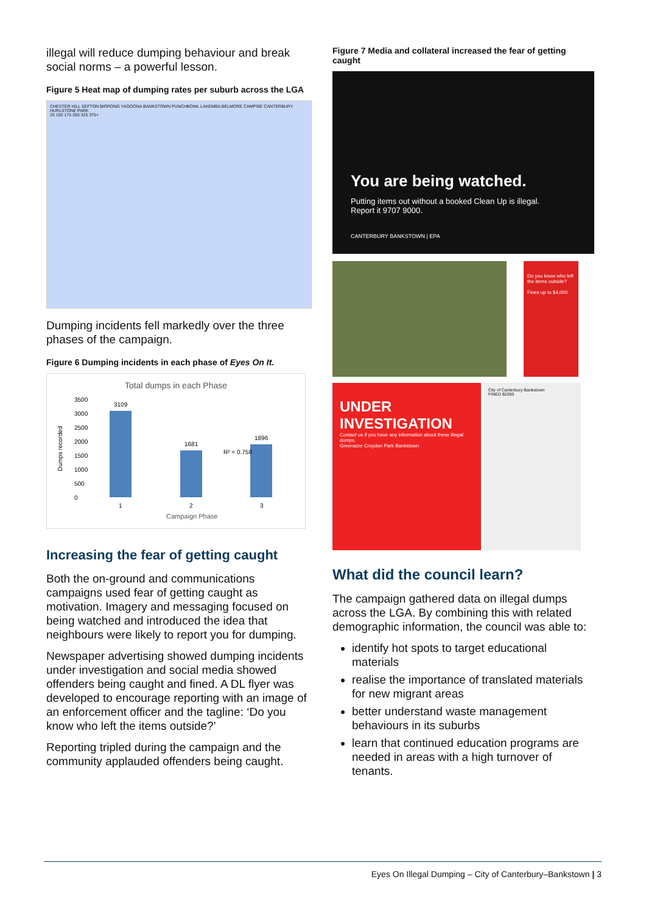illegal will reduce dumping behaviour and break social norms – a powerful lesson.
Figure 5 Heat map of dumping rates per suburb across the LGA
CHESTER HILL SEFTON BIRRONG YAGOONA BANKSTOWN PUNCHBOWL LAKEMBA BELMORE CAMPSIE CANTERBURY HURLSTONE PARK
25 100 175 250 325 375+
Dumping incidents fell markedly over the three phases of the campaign.
Figure 6 Dumping incidents in each phase of Eyes On It.
Total dumps in each Phase
3500
3000
2500
2000
1500
1000
500
0
3109
1681
1896
R² = 0.758
1
2
3
Campaign Phase
Dumps recorded
Increasing the fear of getting caught
Both the on-ground and communications campaigns used fear of getting caught as motivation. Imagery and messaging focused on being watched and introduced the idea that neighbours were likely to report you for dumping.
Newspaper advertising showed dumping incidents under investigation and social media showed offenders being caught and fined. A DL flyer was developed to encourage reporting with an image of an enforcement officer and the tagline: ‘Do you know who left the items outside?’
Reporting tripled during the campaign and the community applauded offenders being caught.
Figure 7 Media and collateral increased the fear of getting caught
You are being watched.
Putting items out without a booked Clean Up is illegal.
Report it 9707 9000.
CANTERBURY BANKSTOWN | EPA
Do you know who left the items outside?
Fines up to $4,000
UNDER INVESTIGATION
Contact us if you have any information about these illegal dumps.
Greenacre Croydon Park Bankstown
City of Canterbury Bankstown
FINED $2000
What did the council learn?
The campaign gathered data on illegal dumps across the LGA. By combining this with related demographic information, the council was able to:
identify hot spots to target educational materials
realise the importance of translated materials for new migrant areas
better understand waste management behaviours in its suburbs
learn that continued education programs are needed in areas with a high turnover of tenants.
Eyes On Illegal Dumping – City of Canterbury–Bankstown | 3